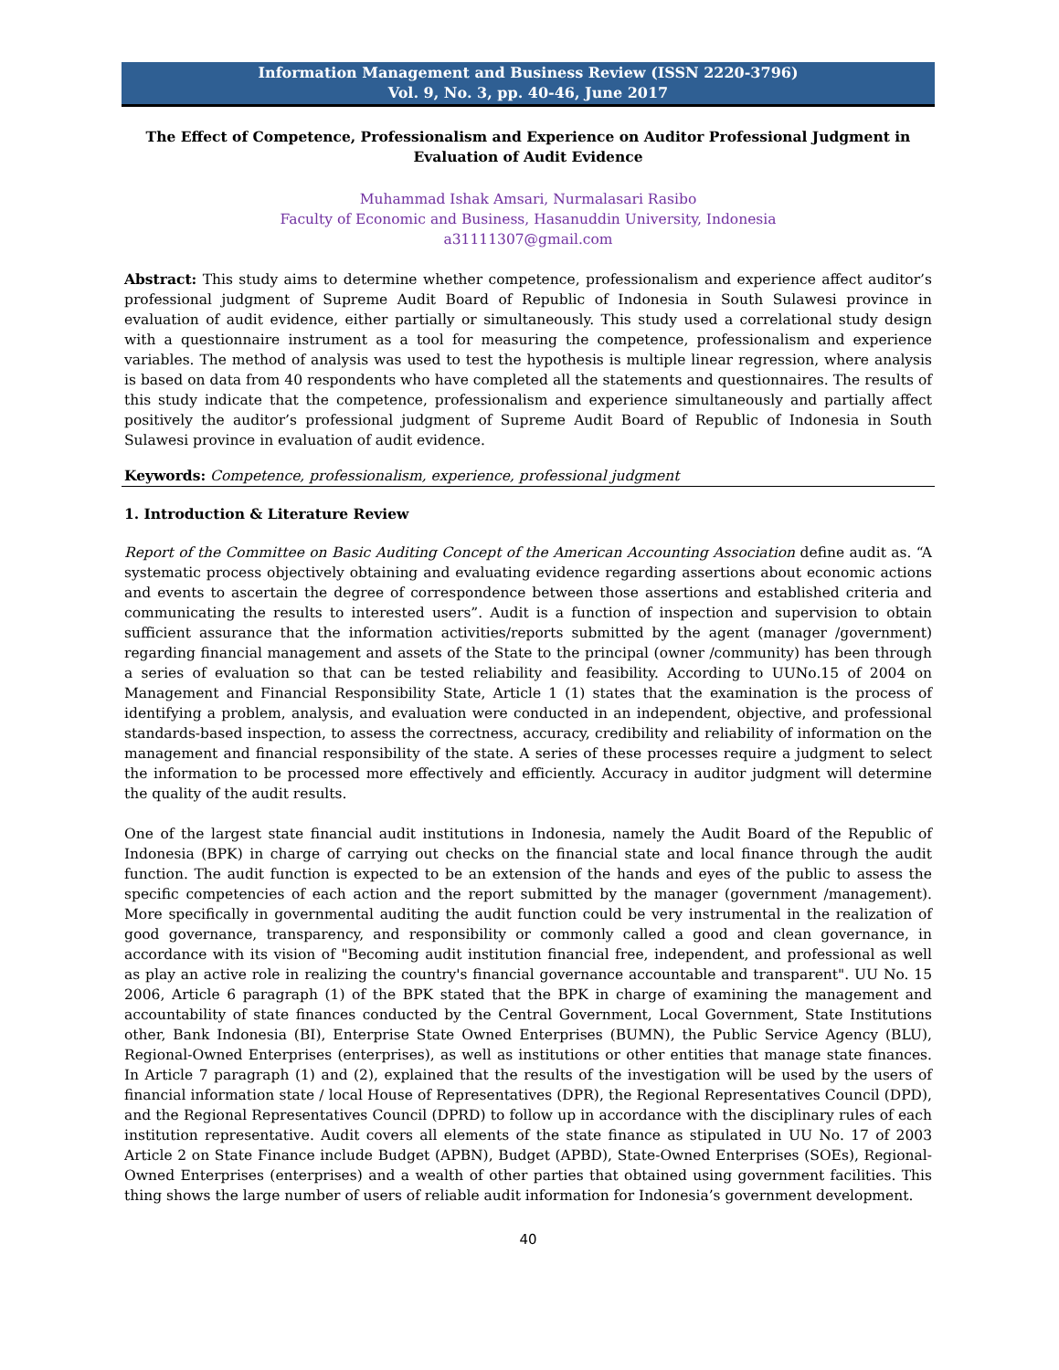Information Management and Business Review (ISSN 2220-3796)
Vol. 9, No. 3, pp. 40-46, June 2017
The Effect of Competence, Professionalism and Experience on Auditor Professional Judgment in Evaluation of Audit Evidence
Muhammad Ishak Amsari, Nurmalasari Rasibo
Faculty of Economic and Business, Hasanuddin University, Indonesia
a31111307@gmail.com
Abstract: This study aims to determine whether competence, professionalism and experience affect auditor’s professional judgment of Supreme Audit Board of Republic of Indonesia in South Sulawesi province in evaluation of audit evidence, either partially or simultaneously. This study used a correlational study design with a questionnaire instrument as a tool for measuring the competence, professionalism and experience variables. The method of analysis was used to test the hypothesis is multiple linear regression, where analysis is based on data from 40 respondents who have completed all the statements and questionnaires. The results of this study indicate that the competence, professionalism and experience simultaneously and partially affect positively the auditor’s professional judgment of Supreme Audit Board of Republic of Indonesia in South Sulawesi province in evaluation of audit evidence.
Keywords: Competence, professionalism, experience, professional judgment
1. Introduction & Literature Review
Report of the Committee on Basic Auditing Concept of the American Accounting Association define audit as. “A systematic process objectively obtaining and evaluating evidence regarding assertions about economic actions and events to ascertain the degree of correspondence between those assertions and established criteria and communicating the results to interested users”. Audit is a function of inspection and supervision to obtain sufficient assurance that the information activities/reports submitted by the agent (manager /government) regarding financial management and assets of the State to the principal (owner /community) has been through a series of evaluation so that can be tested reliability and feasibility. According to UUNo.15 of 2004 on Management and Financial Responsibility State, Article 1 (1) states that the examination is the process of identifying a problem, analysis, and evaluation were conducted in an independent, objective, and professional standards-based inspection, to assess the correctness, accuracy, credibility and reliability of information on the management and financial responsibility of the state. A series of these processes require a judgment to select the information to be processed more effectively and efficiently. Accuracy in auditor judgment will determine the quality of the audit results.
One of the largest state financial audit institutions in Indonesia, namely the Audit Board of the Republic of Indonesia (BPK) in charge of carrying out checks on the financial state and local finance through the audit function. The audit function is expected to be an extension of the hands and eyes of the public to assess the specific competencies of each action and the report submitted by the manager (government /management). More specifically in governmental auditing the audit function could be very instrumental in the realization of good governance, transparency, and responsibility or commonly called a good and clean governance, in accordance with its vision of "Becoming audit institution financial free, independent, and professional as well as play an active role in realizing the country's financial governance accountable and transparent". UU No. 15 2006, Article 6 paragraph (1) of the BPK stated that the BPK in charge of examining the management and accountability of state finances conducted by the Central Government, Local Government, State Institutions other, Bank Indonesia (BI), Enterprise State Owned Enterprises (BUMN), the Public Service Agency (BLU), Regional-Owned Enterprises (enterprises), as well as institutions or other entities that manage state finances. In Article 7 paragraph (1) and (2), explained that the results of the investigation will be used by the users of financial information state / local House of Representatives (DPR), the Regional Representatives Council (DPD), and the Regional Representatives Council (DPRD) to follow up in accordance with the disciplinary rules of each institution representative. Audit covers all elements of the state finance as stipulated in UU No. 17 of 2003 Article 2 on State Finance include Budget (APBN), Budget (APBD), State-Owned Enterprises (SOEs), Regional-Owned Enterprises (enterprises) and a wealth of other parties that obtained using government facilities. This thing shows the large number of users of reliable audit information for Indonesia’s government development.
40